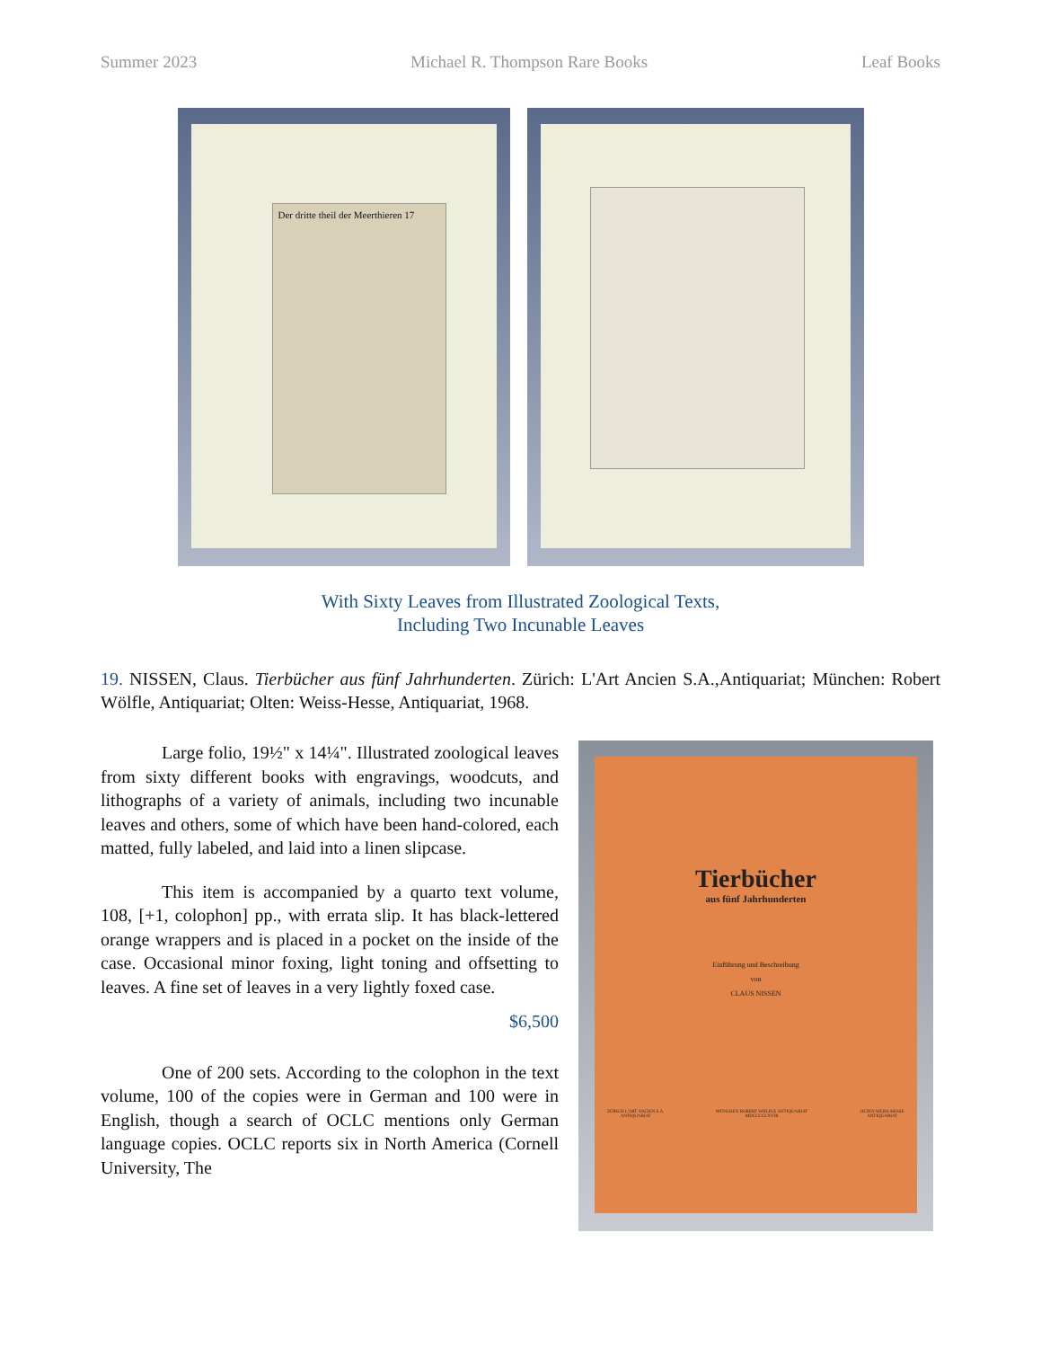Summer 2023 Michael R. Thompson Rare Books Leaf Books
Der dritte theil der Meerthieren 17
With Sixty Leaves from Illustrated Zoological Texts,
Including Two Incunable Leaves
19. NISSEN, Claus. Tierbücher aus fünf Jahrhunderten. Zürich: L'Art Ancien S.A.,Antiquariat; München: Robert Wölfle, Antiquariat; Olten: Weiss-Hesse, Antiquariat, 1968.
Large folio, 19½" x 14¼". Illustrated zoological leaves from sixty different books with engravings, woodcuts, and lithographs of a variety of animals, including two incunable leaves and others, some of which have been hand-colored, each matted, fully labeled, and laid into a linen slipcase.
This item is accompanied by a quarto text volume, 108, [+1, colophon] pp., with errata slip. It has black-lettered orange wrappers and is placed in a pocket on the inside of the case. Occasional minor foxing, light toning and offsetting to leaves. A fine set of leaves in a very lightly foxed case.
$6,500
One of 200 sets. According to the colophon in the text volume, 100 of the copies were in German and 100 were in English, though a search of OCLC mentions only German language copies. OCLC reports six in North America (Cornell University, The
Tierbücher
aus fünf Jahrhunderten
Einführung und Beschreibung
von
CLAUS NISSEN
ZÜRICH L'ART ANCIEN S.A. ANTIQUARIAT MÜNCHEN ROBERT WÖLFLE ANTIQUARIAT MDCCCCLXVIII OLTEN WEISS-HESSE ANTIQUARIAT